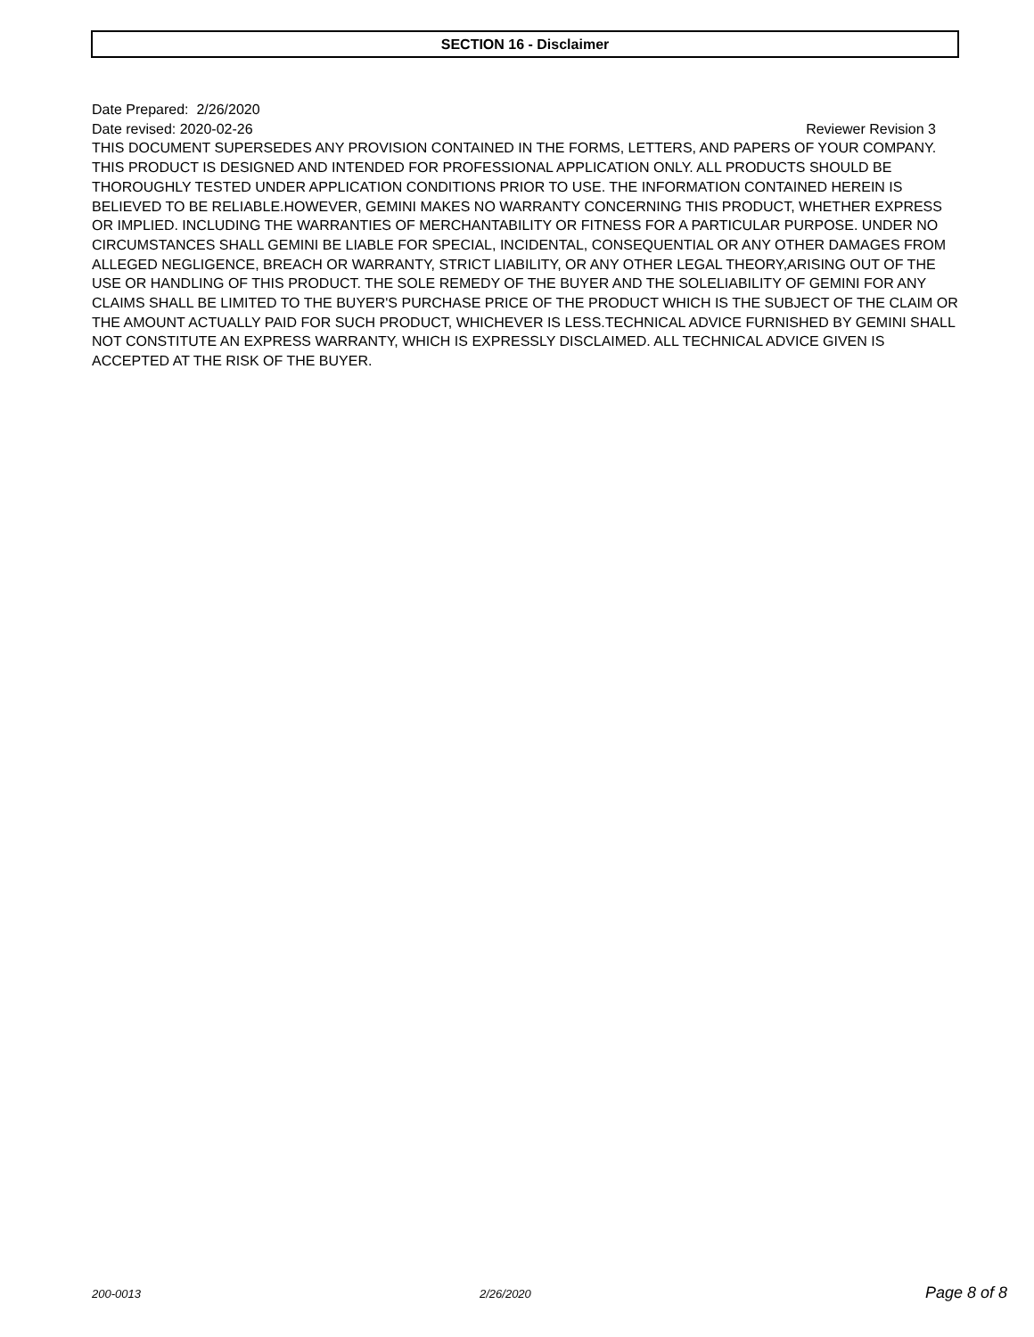SECTION 16 - Disclaimer
Date Prepared: 2/26/2020
Date revised: 2020-02-26 Reviewer Revision 3
THIS DOCUMENT SUPERSEDES ANY PROVISION CONTAINED IN THE FORMS, LETTERS, AND PAPERS OF YOUR COMPANY. THIS PRODUCT IS DESIGNED AND INTENDED FOR PROFESSIONAL APPLICATION ONLY. ALL PRODUCTS SHOULD BE THOROUGHLY TESTED UNDER APPLICATION CONDITIONS PRIOR TO USE. THE INFORMATION CONTAINED HEREIN IS BELIEVED TO BE RELIABLE.HOWEVER, GEMINI MAKES NO WARRANTY CONCERNING THIS PRODUCT, WHETHER EXPRESS OR IMPLIED. INCLUDING THE WARRANTIES OF MERCHANTABILITY OR FITNESS FOR A PARTICULAR PURPOSE. UNDER NO CIRCUMSTANCES SHALL GEMINI BE LIABLE FOR SPECIAL, INCIDENTAL, CONSEQUENTIAL OR ANY OTHER DAMAGES FROM ALLEGED NEGLIGENCE, BREACH OR WARRANTY, STRICT LIABILITY, OR ANY OTHER LEGAL THEORY,ARISING OUT OF THE USE OR HANDLING OF THIS PRODUCT. THE SOLE REMEDY OF THE BUYER AND THE SOLELIABILITY OF GEMINI FOR ANY CLAIMS SHALL BE LIMITED TO THE BUYER'S PURCHASE PRICE OF THE PRODUCT WHICH IS THE SUBJECT OF THE CLAIM OR THE AMOUNT ACTUALLY PAID FOR SUCH PRODUCT, WHICHEVER IS LESS.TECHNICAL ADVICE FURNISHED BY GEMINI SHALL NOT CONSTITUTE AN EXPRESS WARRANTY, WHICH IS EXPRESSLY DISCLAIMED. ALL TECHNICAL ADVICE GIVEN IS ACCEPTED AT THE RISK OF THE BUYER.
200-0013 2/26/2020 Page 8 of 8